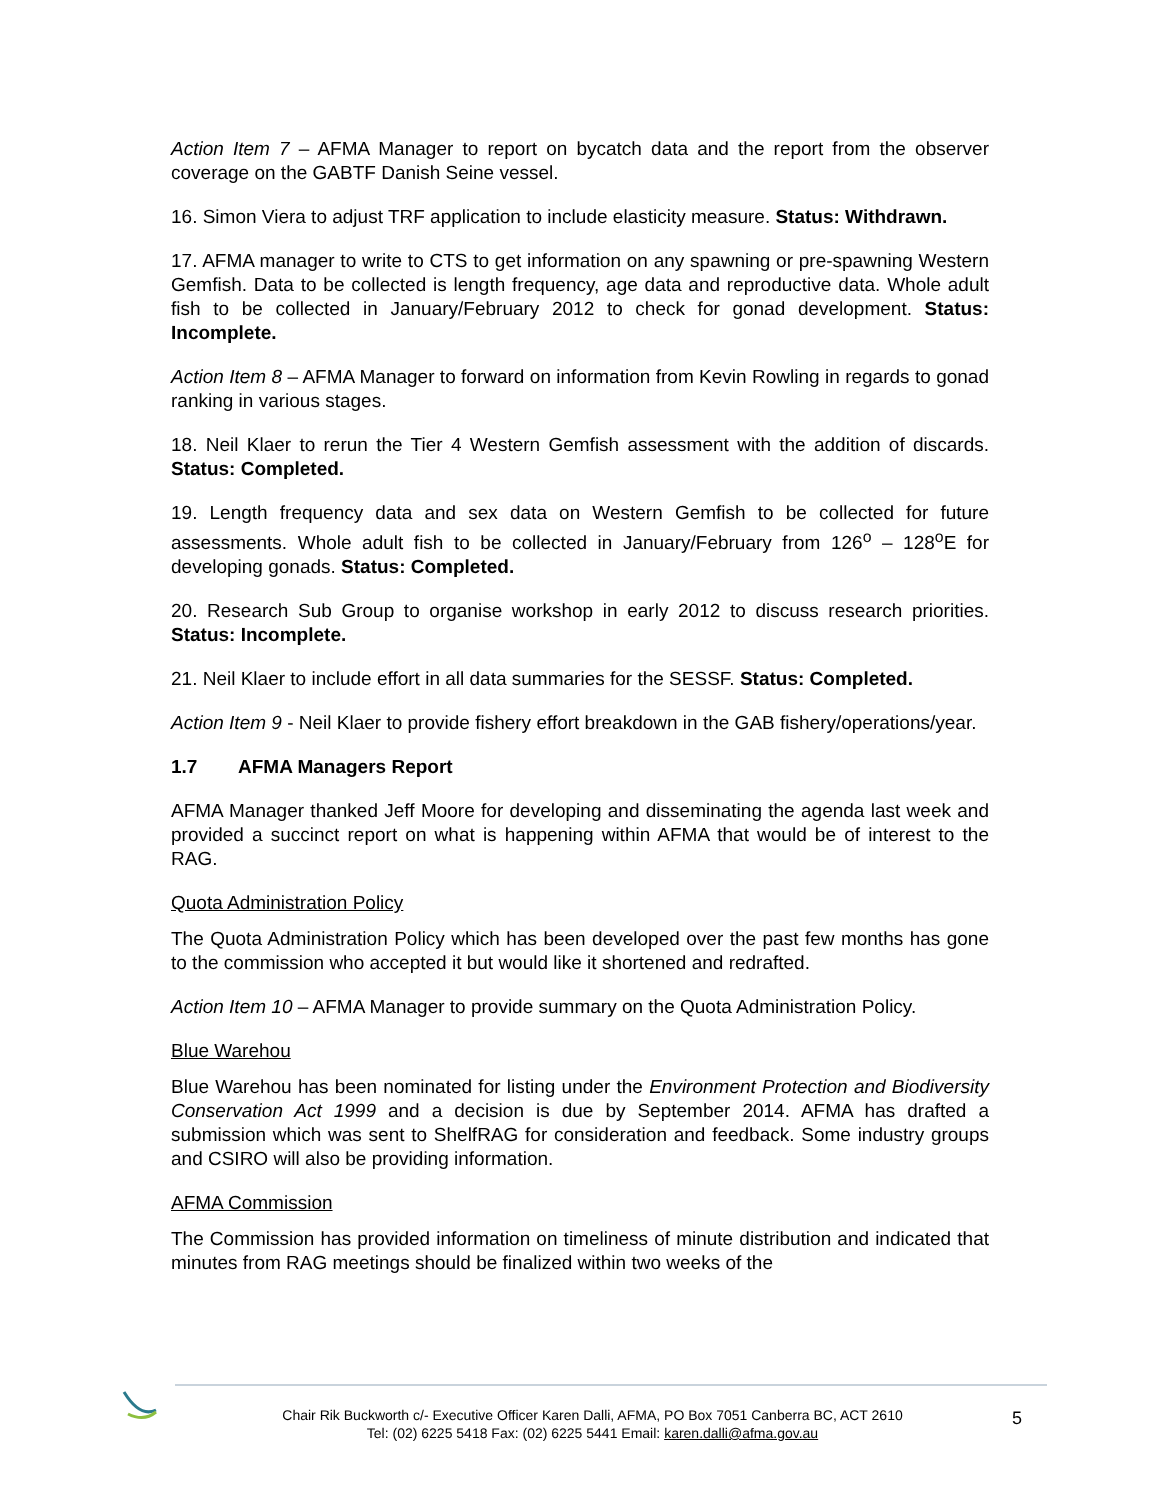Action Item 7 – AFMA Manager to report on bycatch data and the report from the observer coverage on the GABTF Danish Seine vessel.
16. Simon Viera to adjust TRF application to include elasticity measure. Status: Withdrawn.
17. AFMA manager to write to CTS to get information on any spawning or pre-spawning Western Gemfish. Data to be collected is length frequency, age data and reproductive data. Whole adult fish to be collected in January/February 2012 to check for gonad development. Status: Incomplete.
Action Item 8 – AFMA Manager to forward on information from Kevin Rowling in regards to gonad ranking in various stages.
18. Neil Klaer to rerun the Tier 4 Western Gemfish assessment with the addition of discards. Status: Completed.
19. Length frequency data and sex data on Western Gemfish to be collected for future assessments. Whole adult fish to be collected in January/February from 126<sup>o</sup> – 128<sup>o</sup>E for developing gonads. Status: Completed.
20. Research Sub Group to organise workshop in early 2012 to discuss research priorities. Status: Incomplete.
21. Neil Klaer to include effort in all data summaries for the SESSF. Status: Completed.
Action Item 9 - Neil Klaer to provide fishery effort breakdown in the GAB fishery/operations/year.
1.7 AFMA Managers Report
AFMA Manager thanked Jeff Moore for developing and disseminating the agenda last week and provided a succinct report on what is happening within AFMA that would be of interest to the RAG.
Quota Administration Policy
The Quota Administration Policy which has been developed over the past few months has gone to the commission who accepted it but would like it shortened and redrafted.
Action Item 10 – AFMA Manager to provide summary on the Quota Administration Policy.
Blue Warehou
Blue Warehou has been nominated for listing under the Environment Protection and Biodiversity Conservation Act 1999 and a decision is due by September 2014. AFMA has drafted a submission which was sent to ShelfRAG for consideration and feedback. Some industry groups and CSIRO will also be providing information.
AFMA Commission
The Commission has provided information on timeliness of minute distribution and indicated that minutes from RAG meetings should be finalized within two weeks of the
Chair Rik Buckworth c/- Executive Officer Karen Dalli, AFMA, PO Box 7051 Canberra BC, ACT 2610
Tel: (02) 6225 5418 Fax: (02) 6225 5441 Email: karen.dalli@afma.gov.au
5